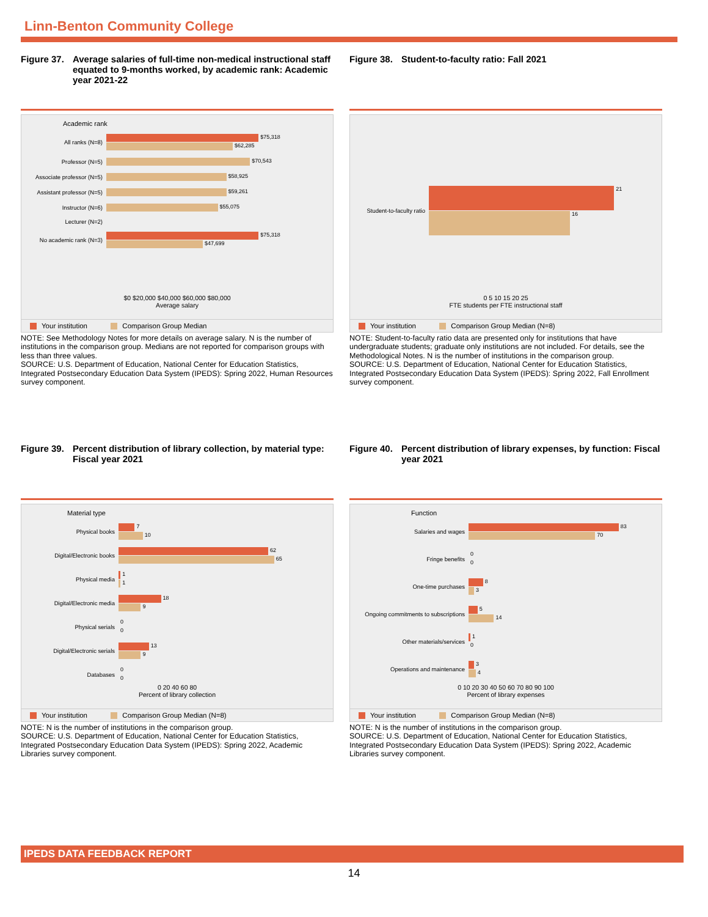Linn-Benton Community College
Figure 37. Average salaries of full-time non-medical instructional staff equated to 9-months worked, by academic rank: Academic year 2021-22
Academic rank
All ranks (N=8)
$75,318
$62,285
Professor (N=5)
$70,543
Associate professor (N=5)
$58,925
Assistant professor (N=5)
$59,261
Instructor (N=6)
$55,075
Lecturer (N=2)
No academic rank (N=3)
$75,318
$47,699
$0 $20,000 $40,000 $60,000 $80,000
Average salary
Your institution Comparison Group Median
NOTE: See Methodology Notes for more details on average salary. N is the number of institutions in the comparison group. Medians are not reported for comparison groups with less than three values.
SOURCE: U.S. Department of Education, National Center for Education Statistics, Integrated Postsecondary Education Data System (IPEDS): Spring 2022, Human Resources survey component.
Figure 38. Student-to-faculty ratio: Fall 2021
Student-to-faculty ratio
21
16
0 5 10 15 20 25
FTE students per FTE instructional staff
Your institution Comparison Group Median (N=8)
NOTE: Student-to-faculty ratio data are presented only for institutions that have undergraduate students; graduate only institutions are not included. For details, see the Methodological Notes. N is the number of institutions in the comparison group.
SOURCE: U.S. Department of Education, National Center for Education Statistics, Integrated Postsecondary Education Data System (IPEDS): Spring 2022, Fall Enrollment survey component.
Figure 39. Percent distribution of library collection, by material type: Fiscal year 2021
Material type
Physical books
7
10
Digital/Electronic books
62
65
Physical media
1
1
Digital/Electronic media
18
9
Physical serials
0
0
Digital/Electronic serials
13
9
Databases
0
0
0 20 40 60 80
Percent of library collection
Your institution Comparison Group Median (N=8)
NOTE: N is the number of institutions in the comparison group.
SOURCE: U.S. Department of Education, National Center for Education Statistics, Integrated Postsecondary Education Data System (IPEDS): Spring 2022, Academic Libraries survey component.
Figure 40. Percent distribution of library expenses, by function: Fiscal year 2021
Function
Salaries and wages
83
70
Fringe benefits
0
0
One-time purchases
8
3
Ongoing commitments to subscriptions
5
14
Other materials/services
1
0
Operations and maintenance
3
4
0 10 20 30 40 50 60 70 80 90 100
Percent of library expenses
Your institution Comparison Group Median (N=8)
NOTE: N is the number of institutions in the comparison group.
SOURCE: U.S. Department of Education, National Center for Education Statistics, Integrated Postsecondary Education Data System (IPEDS): Spring 2022, Academic Libraries survey component.
IPEDS DATA FEEDBACK REPORT
14